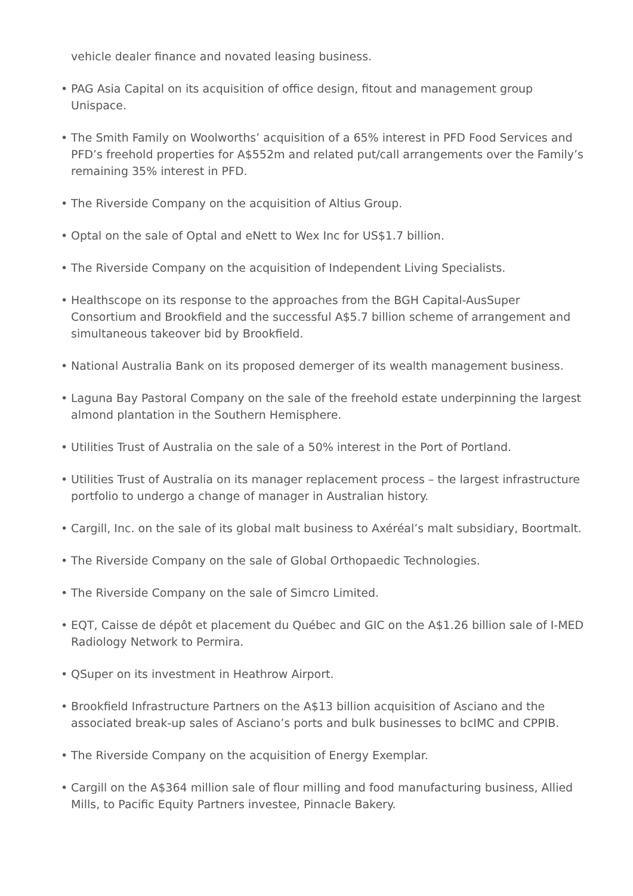vehicle dealer finance and novated leasing business.
• PAG Asia Capital on its acquisition of office design, fitout and management group Unispace.
• The Smith Family on Woolworths’ acquisition of a 65% interest in PFD Food Services and PFD’s freehold properties for A$552m and related put/call arrangements over the Family’s remaining 35% interest in PFD.
• The Riverside Company on the acquisition of Altius Group.
• Optal on the sale of Optal and eNett to Wex Inc for US$1.7 billion.
• The Riverside Company on the acquisition of Independent Living Specialists.
• Healthscope on its response to the approaches from the BGH Capital-AusSuper Consortium and Brookfield and the successful A$5.7 billion scheme of arrangement and simultaneous takeover bid by Brookfield.
• National Australia Bank on its proposed demerger of its wealth management business.
• Laguna Bay Pastoral Company on the sale of the freehold estate underpinning the largest almond plantation in the Southern Hemisphere.
• Utilities Trust of Australia on the sale of a 50% interest in the Port of Portland.
• Utilities Trust of Australia on its manager replacement process – the largest infrastructure portfolio to undergo a change of manager in Australian history.
• Cargill, Inc. on the sale of its global malt business to Axéréal’s malt subsidiary, Boortmalt.
• The Riverside Company on the sale of Global Orthopaedic Technologies.
• The Riverside Company on the sale of Simcro Limited.
• EQT, Caisse de dépôt et placement du Québec and GIC on the A$1.26 billion sale of I-MED Radiology Network to Permira.
• QSuper on its investment in Heathrow Airport.
• Brookfield Infrastructure Partners on the A$13 billion acquisition of Asciano and the associated break-up sales of Asciano’s ports and bulk businesses to bcIMC and CPPIB.
• The Riverside Company on the acquisition of Energy Exemplar.
• Cargill on the A$364 million sale of flour milling and food manufacturing business, Allied Mills, to Pacific Equity Partners investee, Pinnacle Bakery.